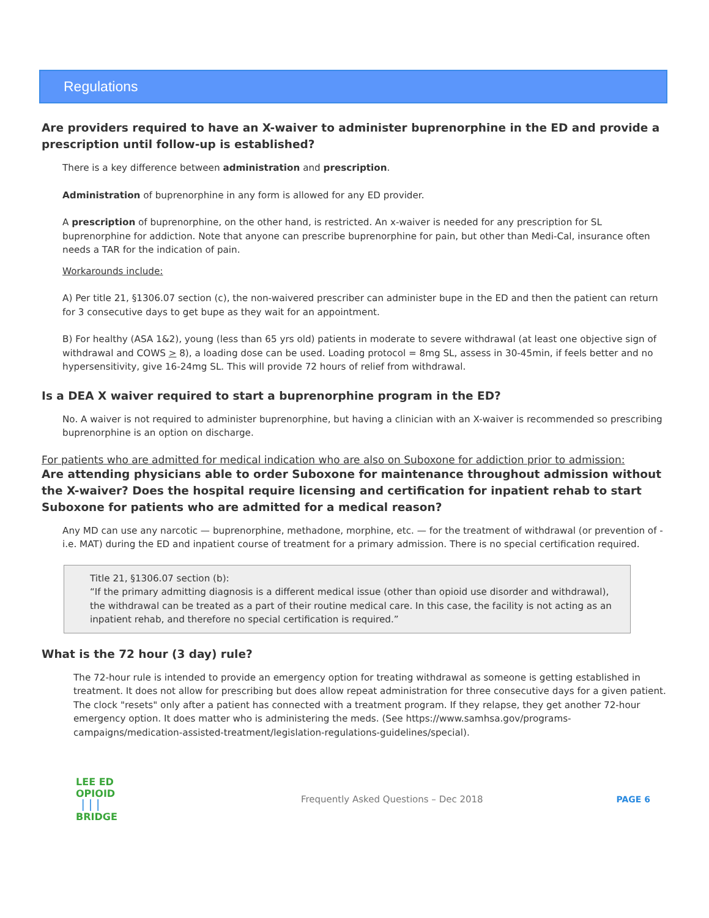Regulations
Are providers required to have an X-waiver to administer buprenorphine in the ED and provide a prescription until follow-up is established?
There is a key difference between administration and prescription.
Administration of buprenorphine in any form is allowed for any ED provider.
A prescription of buprenorphine, on the other hand, is restricted. An x-waiver is needed for any prescription for SL buprenorphine for addiction. Note that anyone can prescribe buprenorphine for pain, but other than Medi-Cal, insurance often needs a TAR for the indication of pain.
Workarounds include:
A) Per title 21, §1306.07 section (c), the non-waivered prescriber can administer bupe in the ED and then the patient can return for 3 consecutive days to get bupe as they wait for an appointment.
B) For healthy (ASA 1&2), young (less than 65 yrs old) patients in moderate to severe withdrawal (at least one objective sign of withdrawal and COWS > 8), a loading dose can be used. Loading protocol = 8mg SL, assess in 30-45min, if feels better and no hypersensitivity, give 16-24mg SL. This will provide 72 hours of relief from withdrawal.
Is a DEA X waiver required to start a buprenorphine program in the ED?
No. A waiver is not required to administer buprenorphine, but having a clinician with an X-waiver is recommended so prescribing buprenorphine is an option on discharge.
For patients who are admitted for medical indication who are also on Suboxone for addiction prior to admission:
Are attending physicians able to order Suboxone for maintenance throughout admission without the X-waiver? Does the hospital require licensing and certification for inpatient rehab to start Suboxone for patients who are admitted for a medical reason?
Any MD can use any narcotic — buprenorphine, methadone, morphine, etc. — for the treatment of withdrawal (or prevention of - i.e. MAT) during the ED and inpatient course of treatment for a primary admission. There is no special certification required.
Title 21, §1306.07 section (b):
“If the primary admitting diagnosis is a different medical issue (other than opioid use disorder and withdrawal), the withdrawal can be treated as a part of their routine medical care. In this case, the facility is not acting as an inpatient rehab, and therefore no special certification is required.”
What is the 72 hour (3 day) rule?
The 72-hour rule is intended to provide an emergency option for treating withdrawal as someone is getting established in treatment. It does not allow for prescribing but does allow repeat administration for three consecutive days for a given patient. The clock "resets" only after a patient has connected with a treatment program. If they relapse, they get another 72-hour emergency option. It does matter who is administering the meds. (See https://www.samhsa.gov/programs-campaigns/medication-assisted-treatment/legislation-regulations-guidelines/special).
LEE ED
OPIOID
▕▕▕
BRIDGE
Frequently Asked Questions – Dec 2018
PAGE 6